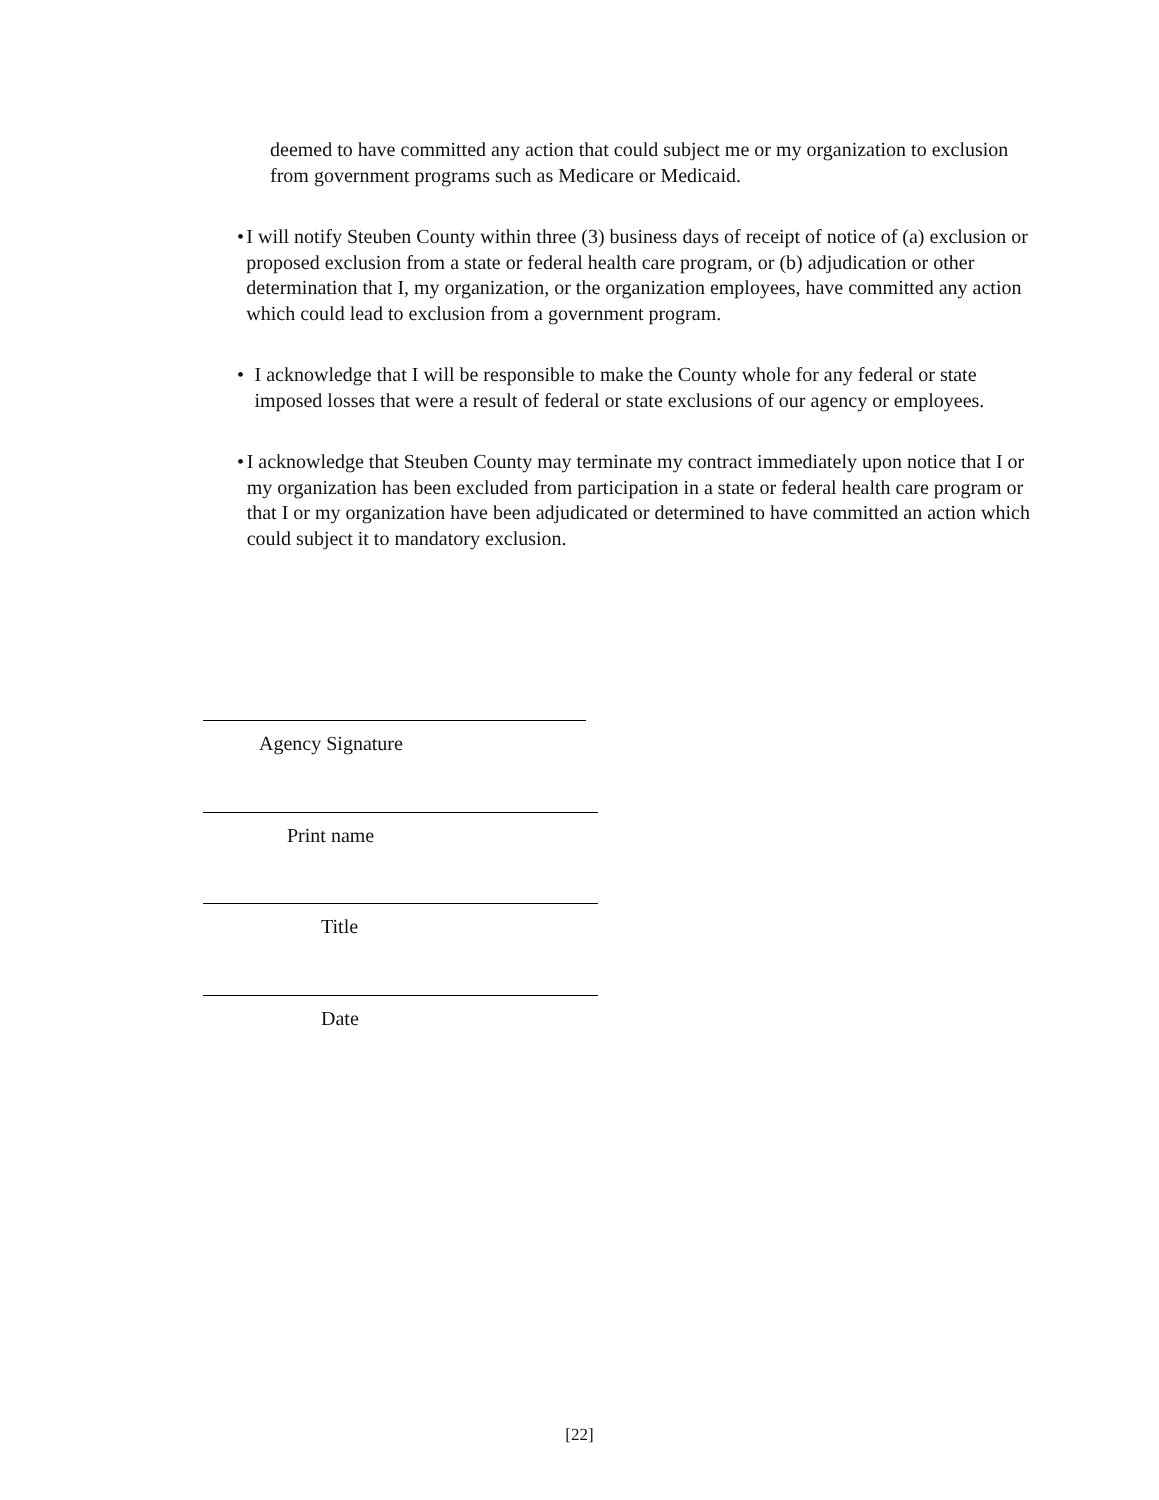deemed to have committed any action that could subject me or my organization to exclusion from government programs such as Medicare or Medicaid.
• I will notify Steuben County within three (3) business days of receipt of notice of (a) exclusion or proposed exclusion from a state or federal health care program, or (b) adjudication or other determination that I, my organization, or the organization employees, have committed any action which could lead to exclusion from a government program.
• I acknowledge that I will be responsible to make the County whole for any federal or state imposed losses that were a result of federal or state exclusions of our agency or employees.
• I acknowledge that Steuben County may terminate my contract immediately upon notice that I or my organization has been excluded from participation in a state or federal health care program or that I or my organization have been adjudicated or determined to have committed an action which could subject it to mandatory exclusion.
Agency Signature
Print name
Title
Date
[22]